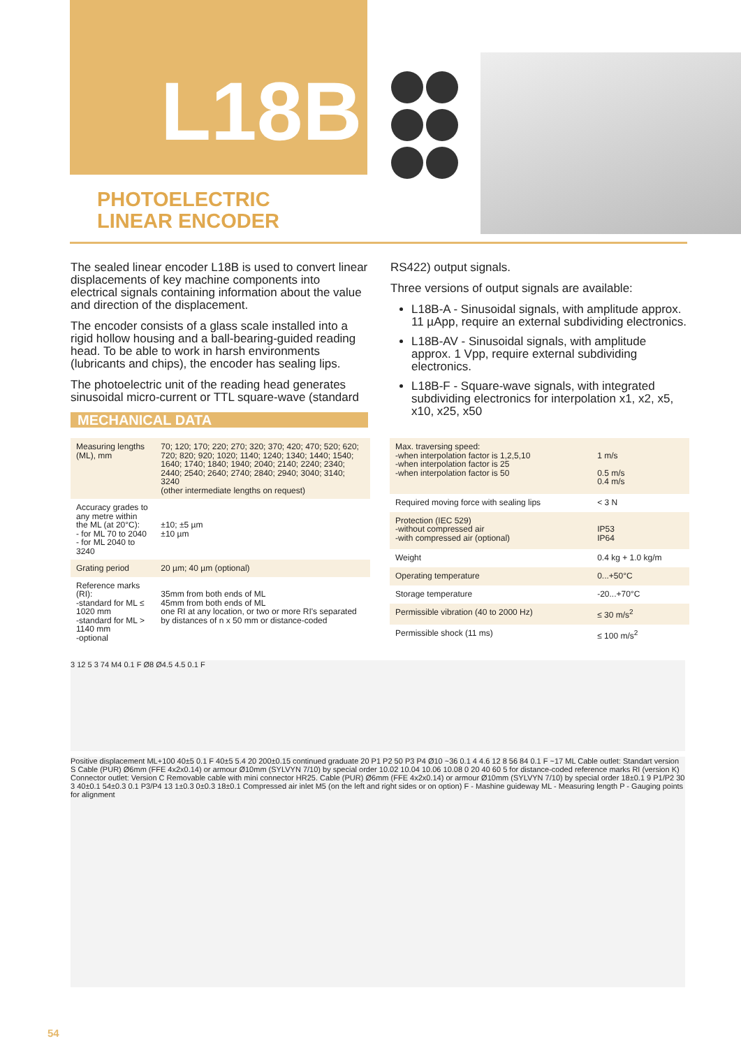L18B
PHOTOELECTRIC
LINEAR ENCODER
The sealed linear encoder L18B is used to convert linear displacements of key machine components into electrical signals containing information about the value and direction of the displacement.
The encoder consists of a glass scale installed into a rigid hollow housing and a ball-bearing-guided reading head. To be able to work in harsh environments (lubricants and chips), the encoder has sealing lips.
The photoelectric unit of the reading head generates sinusoidal micro-current or TTL square-wave (standard
MECHANICAL DATA
RS422) output signals.
Three versions of output signals are available:
L18B-A - Sinusoidal signals, with amplitude approx. 11 µApp, require an external subdividing electronics.
L18B-AV - Sinusoidal signals, with amplitude approx. 1 Vpp, require external subdividing electronics.
L18B-F - Square-wave signals, with integrated subdividing electronics for interpolation x1, x2, x5, x10, x25, x50
| Measuring lengths (ML), mm | 70; 120; 170; 220; 270; 320; 370; 420; 470; 520; 620; 720; 820; 920; 1020; 1140; 1240; 1340; 1440; 1540; 1640; 1740; 1840; 1940; 2040; 2140; 2240; 2340; 2440; 2540; 2640; 2740; 2840; 2940; 3040; 3140; 3240 (other intermediate lengths on request) |
| Accuracy grades to any metre within the ML (at 20°C): - for ML 70 to 2040 - for ML 2040 to 3240 | ±10; ±5 µm ±10 µm |
| Grating period | 20 µm; 40 µm (optional) |
| Reference marks (RI): -standard for ML ≤ 1020 mm -standard for ML > 1140 mm -optional | 35mm from both ends of ML 45mm from both ends of ML one RI at any location, or two or more RI's separated by distances of n x 50 mm or distance-coded |
| Max. traversing speed: -when interpolation factor is 1,2,5,10 -when interpolation factor is 25 -when interpolation factor is 50 | 1 m/s 0.5 m/s 0.4 m/s |
| Required moving force with sealing lips | < 3 N |
| Protection (IEC 529) -without compressed air -with compressed air (optional) | IP53 IP64 |
| Weight | 0.4 kg + 1.0 kg/m |
| Operating temperature | 0...+50°C |
| Storage temperature | -20...+70°C |
| Permissible vibration (40 to 2000 Hz) | ≤ 30 m/s<sup>2</sup> |
| Permissible shock (11 ms) | ≤ 100 m/s<sup>2</sup> |
3 12 5 3 74 M4 0.1 F Ø8 Ø4.5 4.5 0.1 F
Positive displacement ML+100 40±5 0.1 F 40±5 5.4 20 200±0.15 continued graduate 20 P1 P2 50 P3 P4 Ø10 ~36 0.1 4 4.6 12 8 56 84 0.1 F ~17 ML Cable outlet: Standart version S Cable (PUR) Ø6mm (FFE 4x2x0.14) or armour Ø10mm (SYLVYN 7/10) by special order 10.02 10.04 10.06 10.08 0 20 40 60 5 for distance-coded reference marks RI (version K) Connector outlet: Version C Removable cable with mini connector HR25. Cable (PUR) Ø6mm (FFE 4x2x0.14) or armour Ø10mm (SYLVYN 7/10) by special order 18±0.1 9 P1/P2 30 3 40±0.1 54±0.3 0.1 P3/P4 13 1±0.3 0±0.3 18±0.1 Compressed air inlet M5 (on the left and right sides or on option) F - Mashine guideway ML - Measuring length P - Gauging points for alignment
54